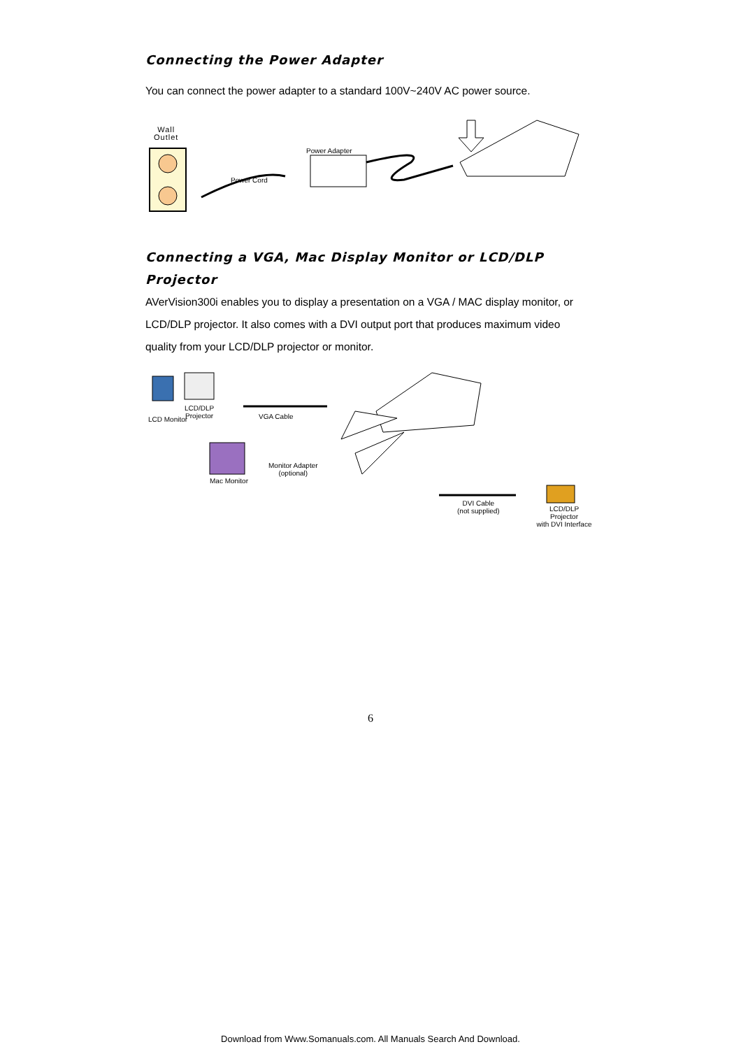Connecting the Power Adapter
You can connect the power adapter to a standard 100V~240V AC power source.
Wall
Outlet
Power Cord
Power Adapter
Connecting a VGA, Mac Display Monitor or LCD/DLP Projector
AVerVision300i enables you to display a presentation on a VGA / MAC display monitor, or LCD/DLP projector. It also comes with a DVI output port that produces maximum video quality from your LCD/DLP projector or monitor.
LCD Monitor
LCD/DLP
Projector
VGA Cable
Mac Monitor
Monitor Adapter
(optional)
DVI Cable
(not supplied)
LCD/DLP Projector
with DVI Interface
6
Download from Www.Somanuals.com. All Manuals Search And Download.